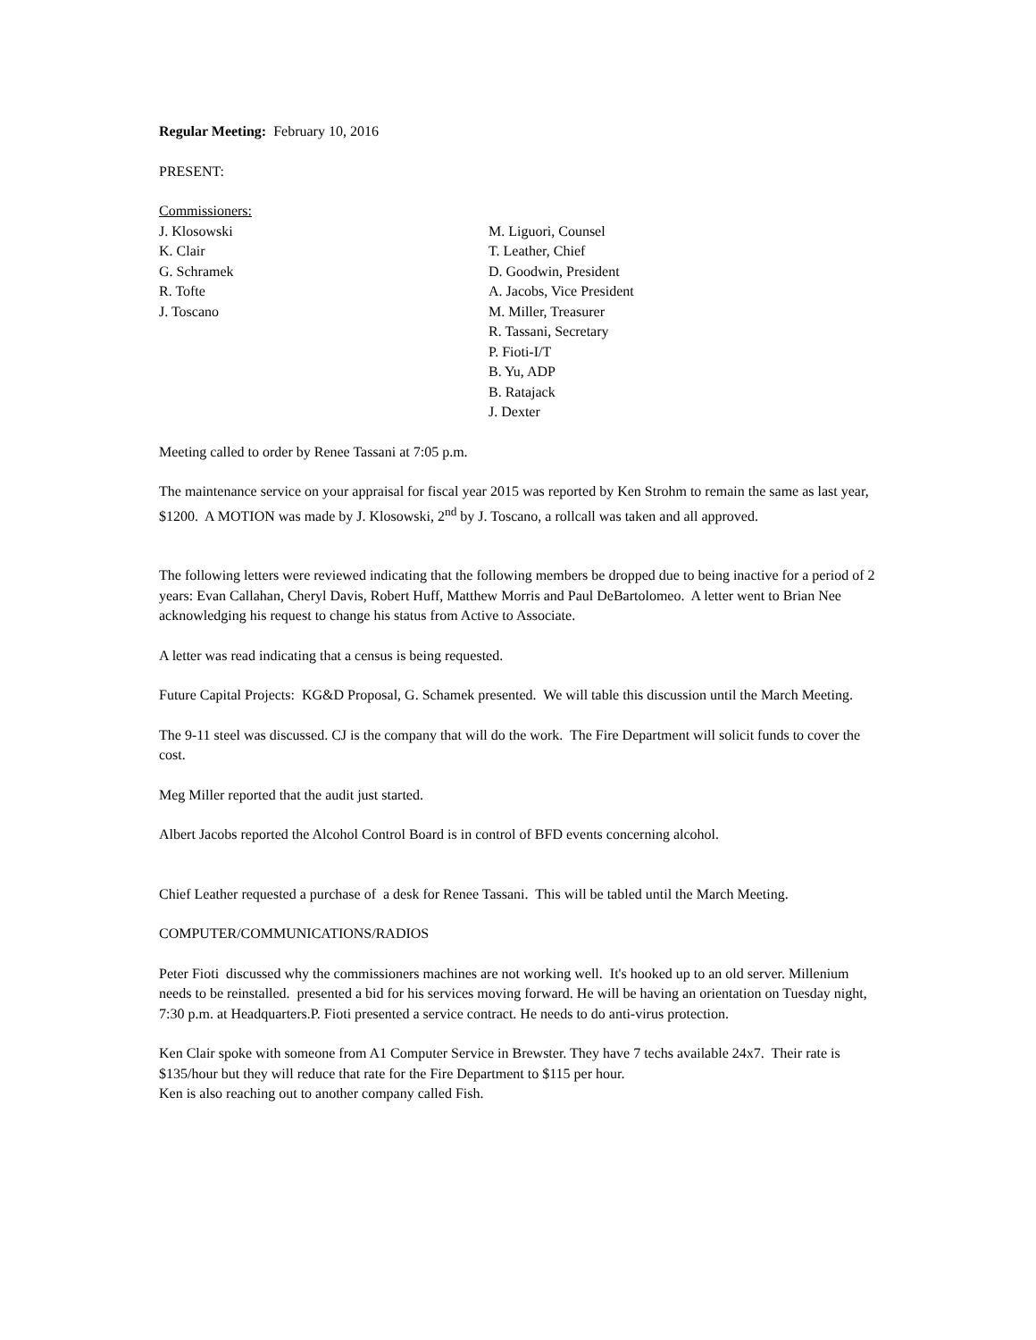Regular Meeting: February 10, 2016
PRESENT:
Commissioners:
J. Klosowski
K. Clair
G. Schramek
R. Tofte
J. Toscano
M. Liguori, Counsel
T. Leather, Chief
D. Goodwin, President
A. Jacobs, Vice President
M. Miller, Treasurer
R. Tassani, Secretary
P. Fioti-I/T
B. Yu, ADP
B. Ratajack
J. Dexter
Meeting called to order by Renee Tassani at 7:05 p.m.
The maintenance service on your appraisal for fiscal year 2015 was reported by Ken Strohm to remain the same as last year, $1200. A MOTION was made by J. Klosowski, 2<sup>nd</sup> by J. Toscano, a rollcall was taken and all approved.
The following letters were reviewed indicating that the following members be dropped due to being inactive for a period of 2 years: Evan Callahan, Cheryl Davis, Robert Huff, Matthew Morris and Paul DeBartolomeo. A letter went to Brian Nee acknowledging his request to change his status from Active to Associate.
A letter was read indicating that a census is being requested.
Future Capital Projects: KG&D Proposal, G. Schamek presented. We will table this discussion until the March Meeting.
The 9-11 steel was discussed. CJ is the company that will do the work. The Fire Department will solicit funds to cover the cost.
Meg Miller reported that the audit just started.
Albert Jacobs reported the Alcohol Control Board is in control of BFD events concerning alcohol.
Chief Leather requested a purchase of a desk for Renee Tassani. This will be tabled until the March Meeting.
COMPUTER/COMMUNICATIONS/RADIOS
Peter Fioti discussed why the commissioners machines are not working well. It's hooked up to an old server. Millenium needs to be reinstalled. presented a bid for his services moving forward. He will be having an orientation on Tuesday night, 7:30 p.m. at Headquarters.P. Fioti presented a service contract. He needs to do anti-virus protection.
Ken Clair spoke with someone from A1 Computer Service in Brewster. They have 7 techs available 24x7. Their rate is $135/hour but they will reduce that rate for the Fire Department to $115 per hour.
Ken is also reaching out to another company called Fish.